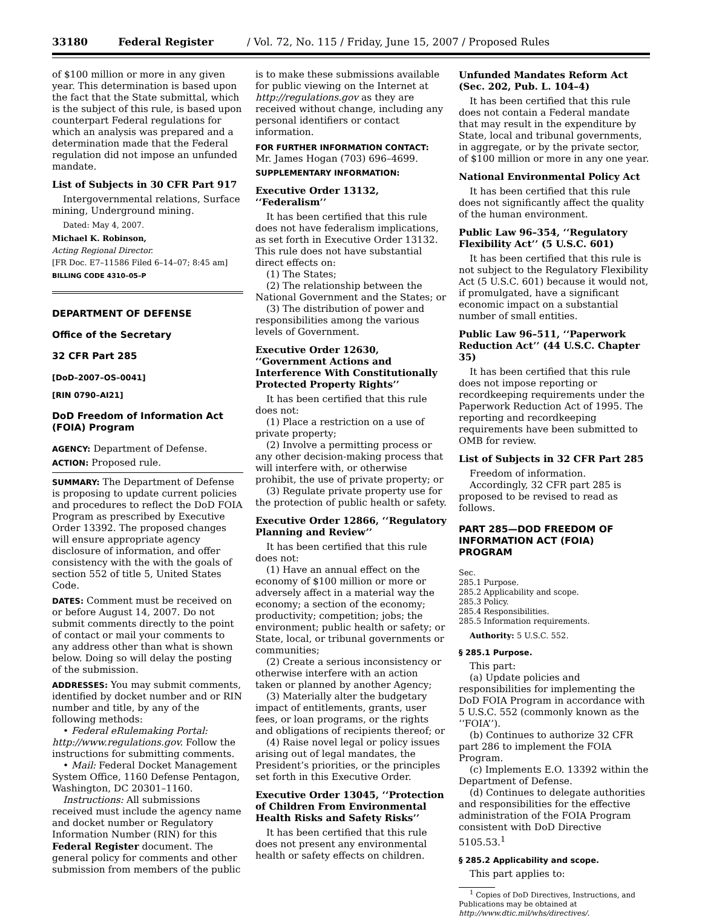33180 Federal Register / Vol. 72, No. 115 / Friday, June 15, 2007 / Proposed Rules
of $100 million or more in any given year. This determination is based upon the fact that the State submittal, which is the subject of this rule, is based upon counterpart Federal regulations for which an analysis was prepared and a determination made that the Federal regulation did not impose an unfunded mandate.
List of Subjects in 30 CFR Part 917
Intergovernmental relations, Surface mining, Underground mining.
Dated: May 4, 2007.
Michael K. Robinson,
Acting Regional Director.
[FR Doc. E7–11586 Filed 6–14–07; 8:45 am]
BILLING CODE 4310–05–P
DEPARTMENT OF DEFENSE
Office of the Secretary
32 CFR Part 285
[DoD–2007–OS–0041]
[RIN 0790–AI21]
DoD Freedom of Information Act (FOIA) Program
AGENCY: Department of Defense.
ACTION: Proposed rule.
SUMMARY: The Department of Defense is proposing to update current policies and procedures to reflect the DoD FOIA Program as prescribed by Executive Order 13392. The proposed changes will ensure appropriate agency disclosure of information, and offer consistency with the with the goals of section 552 of title 5, United States Code.
DATES: Comment must be received on or before August 14, 2007. Do not submit comments directly to the point of contact or mail your comments to any address other than what is shown below. Doing so will delay the posting of the submission.
ADDRESSES: You may submit comments, identified by docket number and or RIN number and title, by any of the following methods:
• Federal eRulemaking Portal: http://www.regulations.gov. Follow the instructions for submitting comments.
• Mail: Federal Docket Management System Office, 1160 Defense Pentagon, Washington, DC 20301–1160.
Instructions: All submissions received must include the agency name and docket number or Regulatory Information Number (RIN) for this Federal Register document. The general policy for comments and other submission from members of the public
is to make these submissions available for public viewing on the Internet at http://regulations.gov as they are received without change, including any personal identifiers or contact information.
FOR FURTHER INFORMATION CONTACT: Mr. James Hogan (703) 696–4699.
SUPPLEMENTARY INFORMATION:
Executive Order 13132, ‘‘Federalism’’
It has been certified that this rule does not have federalism implications, as set forth in Executive Order 13132. This rule does not have substantial direct effects on:
(1) The States;
(2) The relationship between the National Government and the States; or
(3) The distribution of power and responsibilities among the various levels of Government.
Executive Order 12630, ‘‘Government Actions and Interference With Constitutionally Protected Property Rights’’
It has been certified that this rule does not:
(1) Place a restriction on a use of private property;
(2) Involve a permitting process or any other decision-making process that will interfere with, or otherwise prohibit, the use of private property; or
(3) Regulate private property use for the protection of public health or safety.
Executive Order 12866, ‘‘Regulatory Planning and Review’’
It has been certified that this rule does not:
(1) Have an annual effect on the economy of $100 million or more or adversely affect in a material way the economy; a section of the economy; productivity; competition; jobs; the environment; public health or safety; or State, local, or tribunal governments or communities;
(2) Create a serious inconsistency or otherwise interfere with an action taken or planned by another Agency;
(3) Materially alter the budgetary impact of entitlements, grants, user fees, or loan programs, or the rights and obligations of recipients thereof; or
(4) Raise novel legal or policy issues arising out of legal mandates, the President’s priorities, or the principles set forth in this Executive Order.
Executive Order 13045, ‘‘Protection of Children From Environmental Health Risks and Safety Risks’’
It has been certified that this rule does not present any environmental health or safety effects on children.
Unfunded Mandates Reform Act (Sec. 202, Pub. L. 104–4)
It has been certified that this rule does not contain a Federal mandate that may result in the expenditure by State, local and tribunal governments, in aggregate, or by the private sector, of $100 million or more in any one year.
National Environmental Policy Act
It has been certified that this rule does not significantly affect the quality of the human environment.
Public Law 96–354, ‘‘Regulatory Flexibility Act’’ (5 U.S.C. 601)
It has been certified that this rule is not subject to the Regulatory Flexibility Act (5 U.S.C. 601) because it would not, if promulgated, have a significant economic impact on a substantial number of small entities.
Public Law 96–511, ‘‘Paperwork Reduction Act’’ (44 U.S.C. Chapter 35)
It has been certified that this rule does not impose reporting or recordkeeping requirements under the Paperwork Reduction Act of 1995. The reporting and recordkeeping requirements have been submitted to OMB for review.
List of Subjects in 32 CFR Part 285
Freedom of information.
Accordingly, 32 CFR part 285 is proposed to be revised to read as follows.
PART 285—DOD FREEDOM OF INFORMATION ACT (FOIA) PROGRAM
Sec.
285.1 Purpose.
285.2 Applicability and scope.
285.3 Policy.
285.4 Responsibilities.
285.5 Information requirements.
Authority: 5 U.S.C. 552.
§ 285.1 Purpose.
This part:
(a) Update policies and responsibilities for implementing the DoD FOIA Program in accordance with 5 U.S.C. 552 (commonly known as the ‘‘FOIA’’).
(b) Continues to authorize 32 CFR part 286 to implement the FOIA Program.
(c) Implements E.O. 13392 within the Department of Defense.
(d) Continues to delegate authorities and responsibilities for the effective administration of the FOIA Program consistent with DoD Directive 5105.53.<sup>1</sup>
§ 285.2 Applicability and scope.
This part applies to:
<sup>1</sup> Copies of DoD Directives, Instructions, and Publications may be obtained at http://www.dtic.mil/whs/directives/.